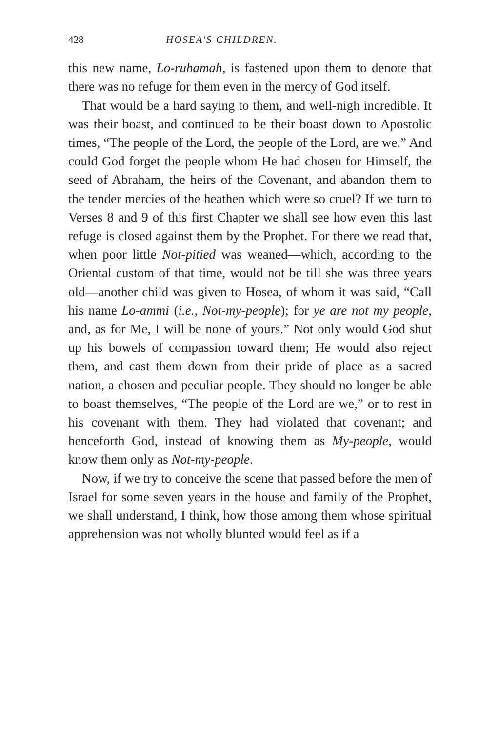428 HOSEA'S CHILDREN.
this new name, Lo-ruhamah, is fastened upon them to denote that there was no refuge for them even in the mercy of God itself.
That would be a hard saying to them, and well-nigh incredible. It was their boast, and continued to be their boast down to Apostolic times, “The people of the Lord, the people of the Lord, are we.” And could God forget the people whom He had chosen for Himself, the seed of Abraham, the heirs of the Covenant, and abandon them to the tender mercies of the heathen which were so cruel? If we turn to Verses 8 and 9 of this first Chapter we shall see how even this last refuge is closed against them by the Prophet. For there we read that, when poor little Not-pitied was weaned—which, according to the Oriental custom of that time, would not be till she was three years old—another child was given to Hosea, of whom it was said, “Call his name Lo-ammi (i.e., Not-my-people); for ye are not my people, and, as for Me, I will be none of yours.” Not only would God shut up his bowels of compassion toward them; He would also reject them, and cast them down from their pride of place as a sacred nation, a chosen and peculiar people. They should no longer be able to boast themselves, “The people of the Lord are we,” or to rest in his covenant with them. They had violated that covenant; and henceforth God, instead of knowing them as My-people, would know them only as Not-my-people.
Now, if we try to conceive the scene that passed before the men of Israel for some seven years in the house and family of the Prophet, we shall understand, I think, how those among them whose spiritual apprehension was not wholly blunted would feel as if a